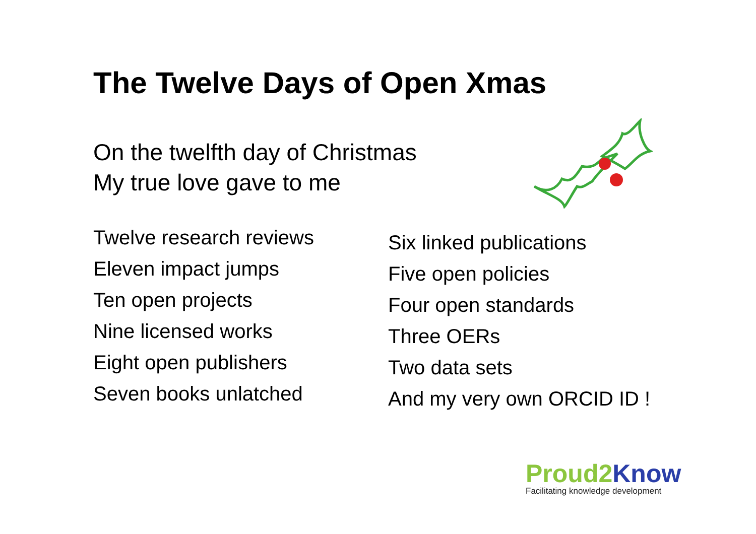The Twelve Days of Open Xmas
On the twelfth day of Christmas
My true love gave to me
Twelve research reviews
Eleven impact jumps
Ten open projects
Nine licensed works
Eight open publishers
Seven books unlatched
Six linked publications
Five open policies
Four open standards
Three OERs
Two data sets
And my very own ORCID ID !
Proud2 Know
Facilitating knowledge development